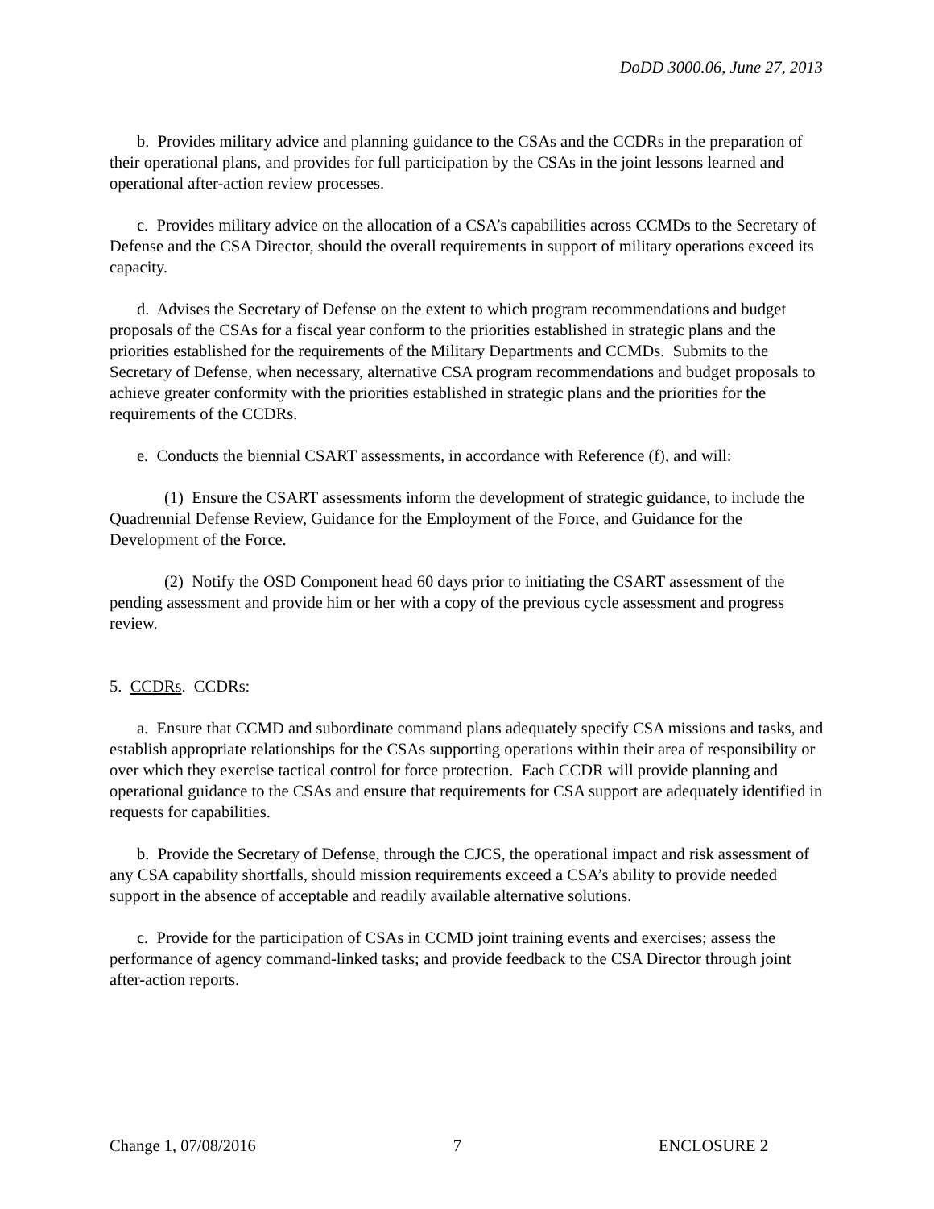DoDD 3000.06, June 27, 2013
b. Provides military advice and planning guidance to the CSAs and the CCDRs in the preparation of their operational plans, and provides for full participation by the CSAs in the joint lessons learned and operational after-action review processes.
c. Provides military advice on the allocation of a CSA’s capabilities across CCMDs to the Secretary of Defense and the CSA Director, should the overall requirements in support of military operations exceed its capacity.
d. Advises the Secretary of Defense on the extent to which program recommendations and budget proposals of the CSAs for a fiscal year conform to the priorities established in strategic plans and the priorities established for the requirements of the Military Departments and CCMDs. Submits to the Secretary of Defense, when necessary, alternative CSA program recommendations and budget proposals to achieve greater conformity with the priorities established in strategic plans and the priorities for the requirements of the CCDRs.
e. Conducts the biennial CSART assessments, in accordance with Reference (f), and will:
(1) Ensure the CSART assessments inform the development of strategic guidance, to include the Quadrennial Defense Review, Guidance for the Employment of the Force, and Guidance for the Development of the Force.
(2) Notify the OSD Component head 60 days prior to initiating the CSART assessment of the pending assessment and provide him or her with a copy of the previous cycle assessment and progress review.
5. CCDRs. CCDRs:
a. Ensure that CCMD and subordinate command plans adequately specify CSA missions and tasks, and establish appropriate relationships for the CSAs supporting operations within their area of responsibility or over which they exercise tactical control for force protection. Each CCDR will provide planning and operational guidance to the CSAs and ensure that requirements for CSA support are adequately identified in requests for capabilities.
b. Provide the Secretary of Defense, through the CJCS, the operational impact and risk assessment of any CSA capability shortfalls, should mission requirements exceed a CSA’s ability to provide needed support in the absence of acceptable and readily available alternative solutions.
c. Provide for the participation of CSAs in CCMD joint training events and exercises; assess the performance of agency command-linked tasks; and provide feedback to the CSA Director through joint after-action reports.
Change 1, 07/08/2016 7 ENCLOSURE 2